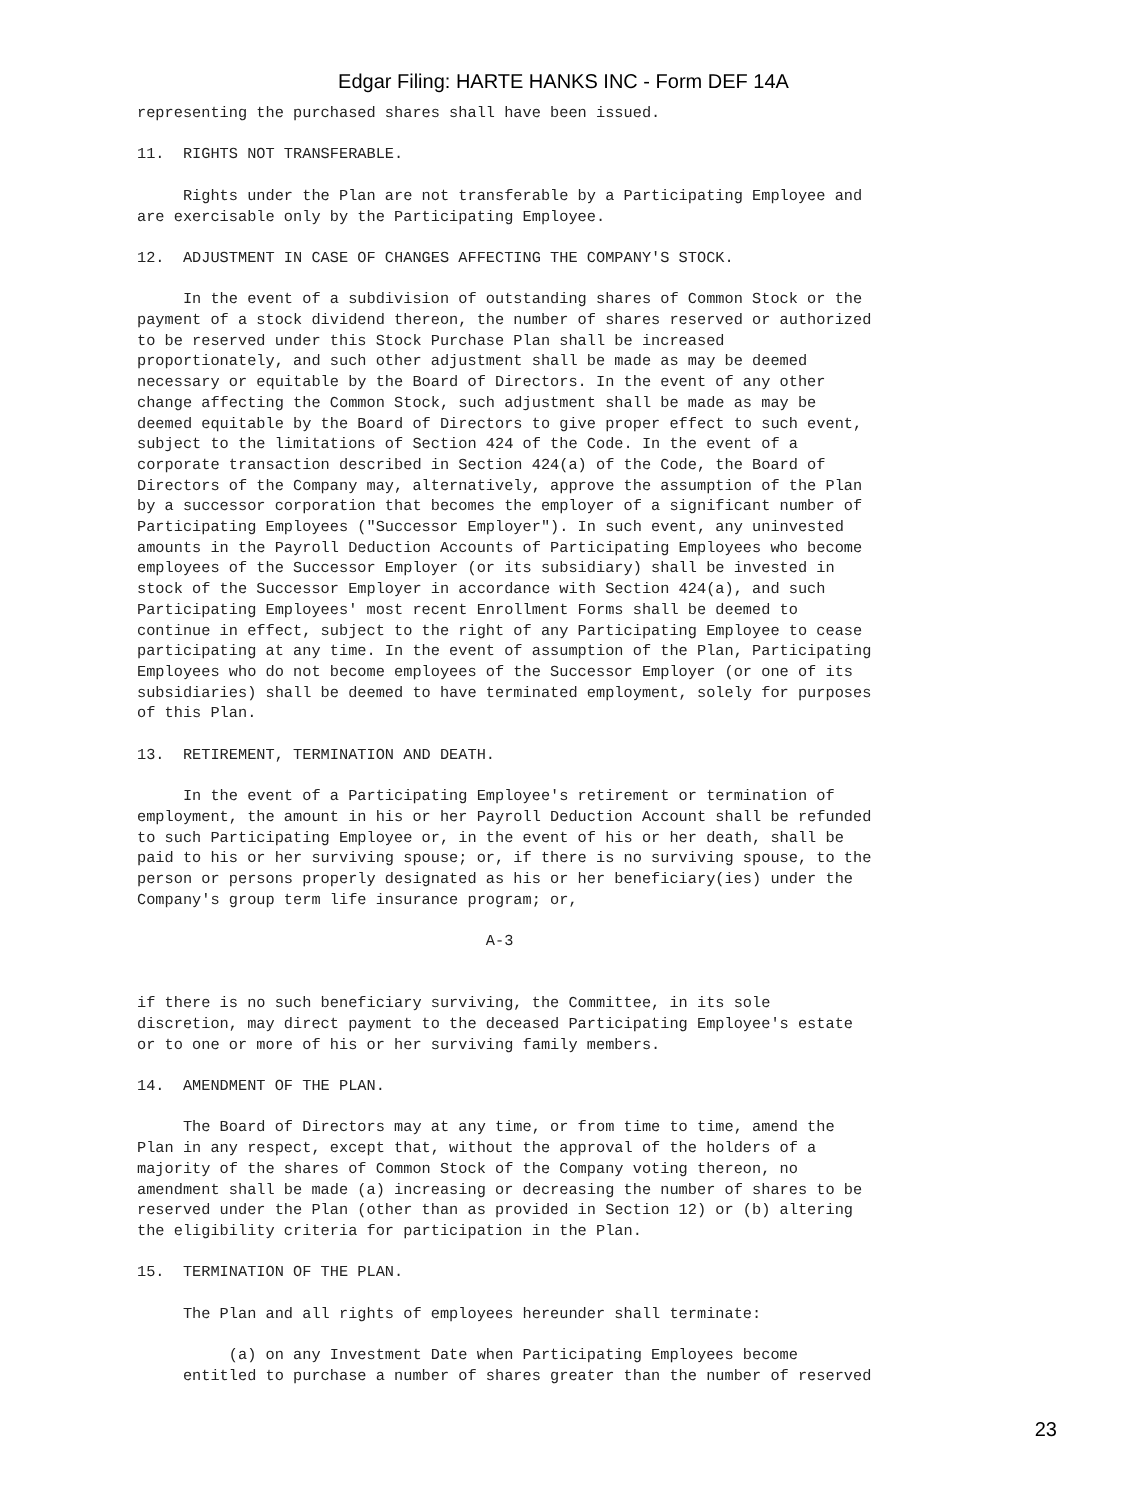Edgar Filing: HARTE HANKS INC - Form DEF 14A
representing the purchased shares shall have been issued.

11.  RIGHTS NOT TRANSFERABLE.

     Rights under the Plan are not transferable by a Participating Employee and
are exercisable only by the Participating Employee.

12.  ADJUSTMENT IN CASE OF CHANGES AFFECTING THE COMPANY'S STOCK.

     In the event of a subdivision of outstanding shares of Common Stock or the
payment of a stock dividend thereon, the number of shares reserved or authorized
to be reserved under this Stock Purchase Plan shall be increased
proportionately, and such other adjustment shall be made as may be deemed
necessary or equitable by the Board of Directors. In the event of any other
change affecting the Common Stock, such adjustment shall be made as may be
deemed equitable by the Board of Directors to give proper effect to such event,
subject to the limitations of Section 424 of the Code. In the event of a
corporate transaction described in Section 424(a) of the Code, the Board of
Directors of the Company may, alternatively, approve the assumption of the Plan
by a successor corporation that becomes the employer of a significant number of
Participating Employees ("Successor Employer"). In such event, any uninvested
amounts in the Payroll Deduction Accounts of Participating Employees who become
employees of the Successor Employer (or its subsidiary) shall be invested in
stock of the Successor Employer in accordance with Section 424(a), and such
Participating Employees' most recent Enrollment Forms shall be deemed to
continue in effect, subject to the right of any Participating Employee to cease
participating at any time. In the event of assumption of the Plan, Participating
Employees who do not become employees of the Successor Employer (or one of its
subsidiaries) shall be deemed to have terminated employment, solely for purposes
of this Plan.

13.  RETIREMENT, TERMINATION AND DEATH.

     In the event of a Participating Employee's retirement or termination of
employment, the amount in his or her Payroll Deduction Account shall be refunded
to such Participating Employee or, in the event of his or her death, shall be
paid to his or her surviving spouse; or, if there is no surviving spouse, to the
person or persons properly designated as his or her beneficiary(ies) under the
Company's group term life insurance program; or,

                                      A-3


if there is no such beneficiary surviving, the Committee, in its sole
discretion, may direct payment to the deceased Participating Employee's estate
or to one or more of his or her surviving family members.

14.  AMENDMENT OF THE PLAN.

     The Board of Directors may at any time, or from time to time, amend the
Plan in any respect, except that, without the approval of the holders of a
majority of the shares of Common Stock of the Company voting thereon, no
amendment shall be made (a) increasing or decreasing the number of shares to be
reserved under the Plan (other than as provided in Section 12) or (b) altering
the eligibility criteria for participation in the Plan.

15.  TERMINATION OF THE PLAN.

     The Plan and all rights of employees hereunder shall terminate:

          (a) on any Investment Date when Participating Employees become
     entitled to purchase a number of shares greater than the number of reserved
23